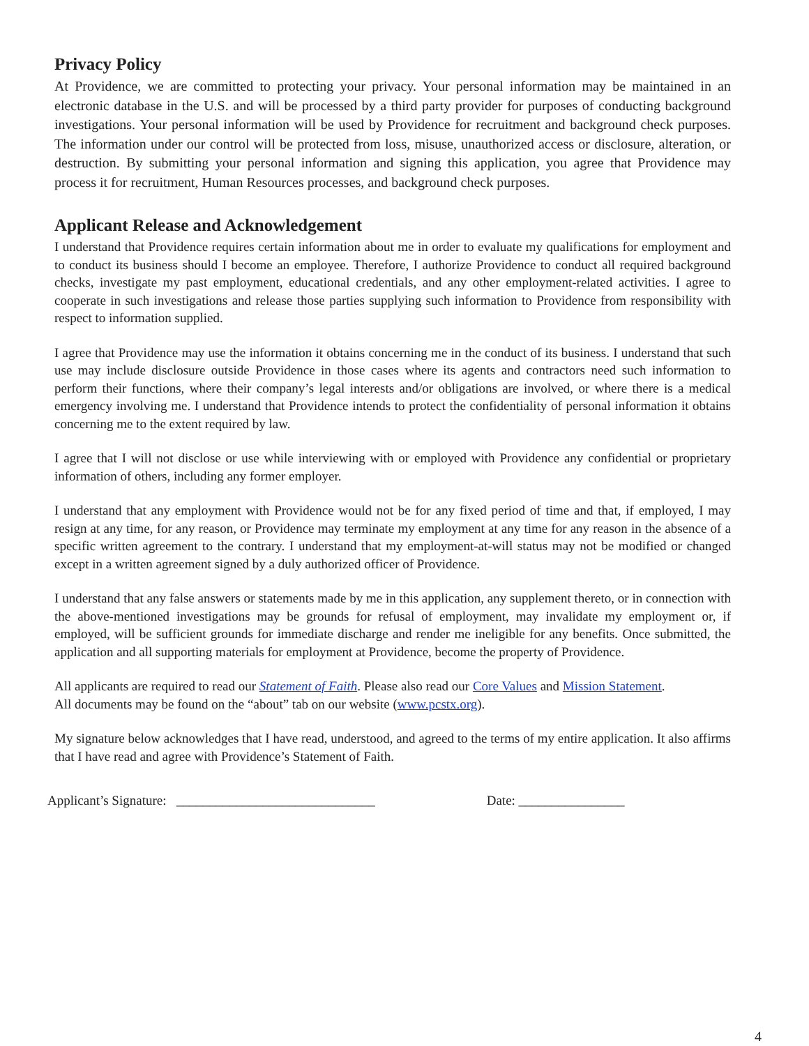Privacy Policy
At Providence, we are committed to protecting your privacy. Your personal information may be maintained in an electronic database in the U.S. and will be processed by a third party provider for purposes of conducting background investigations. Your personal information will be used by Providence for recruitment and background check purposes. The information under our control will be protected from loss, misuse, unauthorized access or disclosure, alteration, or destruction. By submitting your personal information and signing this application, you agree that Providence may process it for recruitment, Human Resources processes, and background check purposes.
Applicant Release and Acknowledgement
I understand that Providence requires certain information about me in order to evaluate my qualifications for employment and to conduct its business should I become an employee. Therefore, I authorize Providence to conduct all required background checks, investigate my past employment, educational credentials, and any other employment-related activities. I agree to cooperate in such investigations and release those parties supplying such information to Providence from responsibility with respect to information supplied.
I agree that Providence may use the information it obtains concerning me in the conduct of its business. I understand that such use may include disclosure outside Providence in those cases where its agents and contractors need such information to perform their functions, where their company’s legal interests and/or obligations are involved, or where there is a medical emergency involving me. I understand that Providence intends to protect the confidentiality of personal information it obtains concerning me to the extent required by law.
I agree that I will not disclose or use while interviewing with or employed with Providence any confidential or proprietary information of others, including any former employer.
I understand that any employment with Providence would not be for any fixed period of time and that, if employed, I may resign at any time, for any reason, or Providence may terminate my employment at any time for any reason in the absence of a specific written agreement to the contrary. I understand that my employment-at-will status may not be modified or changed except in a written agreement signed by a duly authorized officer of Providence.
I understand that any false answers or statements made by me in this application, any supplement thereto, or in connection with the above-mentioned investigations may be grounds for refusal of employment, may invalidate my employment or, if employed, will be sufficient grounds for immediate discharge and render me ineligible for any benefits. Once submitted, the application and all supporting materials for employment at Providence, become the property of Providence.
All applicants are required to read our Statement of Faith. Please also read our Core Values and Mission Statement.
All documents may be found on the “about” tab on our website (www.pcstx.org).
My signature below acknowledges that I have read, understood, and agreed to the terms of my entire application. It also affirms that I have read and agree with Providence’s Statement of Faith.
Applicant’s Signature: ______________________________ Date: ________________
4